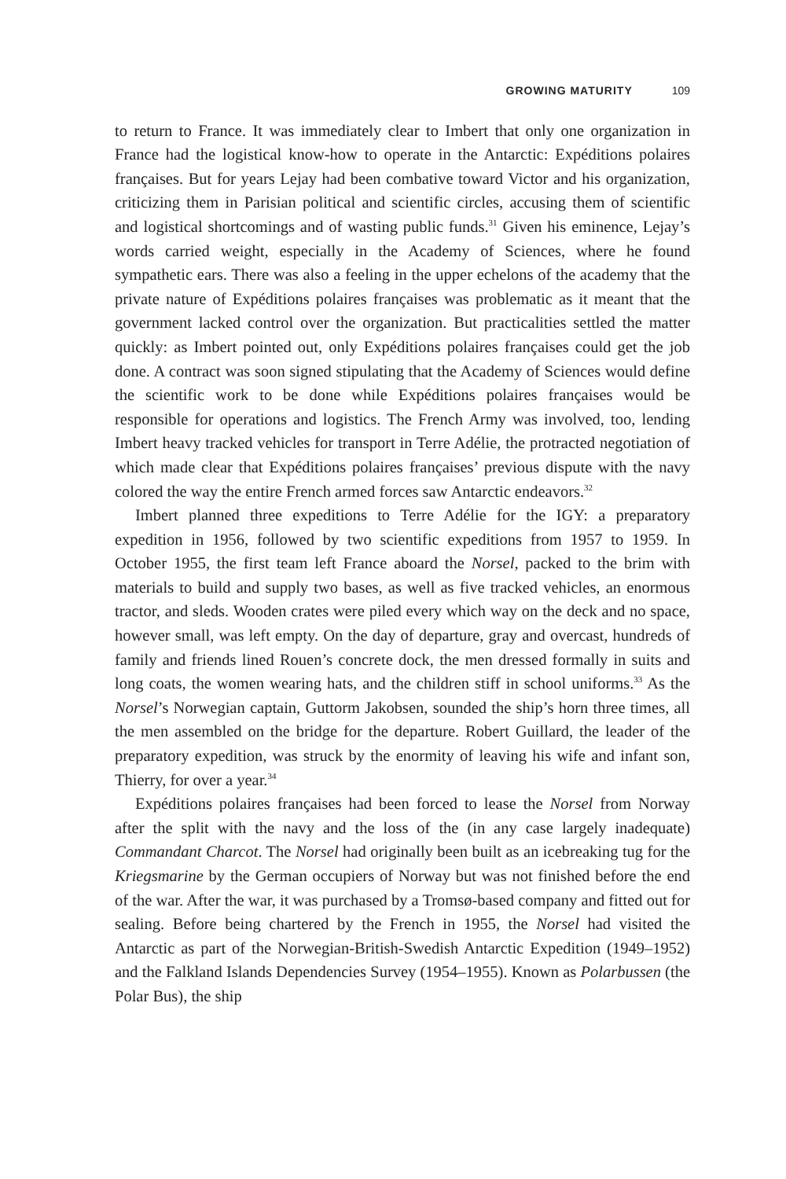GROWING MATURITY 109
to return to France. It was immediately clear to Imbert that only one organization in France had the logistical know-how to operate in the Antarctic: Expéditions polaires françaises. But for years Lejay had been combative toward Victor and his organization, criticizing them in Parisian political and scientific circles, accusing them of scientific and logistical shortcomings and of wasting public funds.<sup>31</sup> Given his eminence, Lejay’s words carried weight, especially in the Academy of Sciences, where he found sympathetic ears. There was also a feeling in the upper echelons of the academy that the private nature of Expéditions polaires françaises was problematic as it meant that the government lacked control over the organization. But practicalities settled the matter quickly: as Imbert pointed out, only Expéditions polaires françaises could get the job done. A contract was soon signed stipulating that the Academy of Sciences would define the scientific work to be done while Expéditions polaires françaises would be responsible for operations and logistics. The French Army was involved, too, lending Imbert heavy tracked vehicles for transport in Terre Adélie, the protracted negotiation of which made clear that Expéditions polaires françaises’ previous dispute with the navy colored the way the entire French armed forces saw Antarctic endeavors.<sup>32</sup>
Imbert planned three expeditions to Terre Adélie for the IGY: a preparatory expedition in 1956, followed by two scientific expeditions from 1957 to 1959. In October 1955, the first team left France aboard the Norsel, packed to the brim with materials to build and supply two bases, as well as five tracked vehicles, an enormous tractor, and sleds. Wooden crates were piled every which way on the deck and no space, however small, was left empty. On the day of departure, gray and overcast, hundreds of family and friends lined Rouen’s concrete dock, the men dressed formally in suits and long coats, the women wearing hats, and the children stiff in school uniforms.<sup>33</sup> As the Norsel’s Norwegian captain, Guttorm Jakobsen, sounded the ship’s horn three times, all the men assembled on the bridge for the departure. Robert Guillard, the leader of the preparatory expedition, was struck by the enormity of leaving his wife and infant son, Thierry, for over a year.<sup>34</sup>
Expéditions polaires françaises had been forced to lease the Norsel from Norway after the split with the navy and the loss of the (in any case largely inadequate) Commandant Charcot. The Norsel had originally been built as an icebreaking tug for the Kriegsmarine by the German occupiers of Norway but was not finished before the end of the war. After the war, it was purchased by a Tromsø-based company and fitted out for sealing. Before being chartered by the French in 1955, the Norsel had visited the Antarctic as part of the Norwegian-British-Swedish Antarctic Expedition (1949–1952) and the Falkland Islands Dependencies Survey (1954–1955). Known as Polarbussen (the Polar Bus), the ship